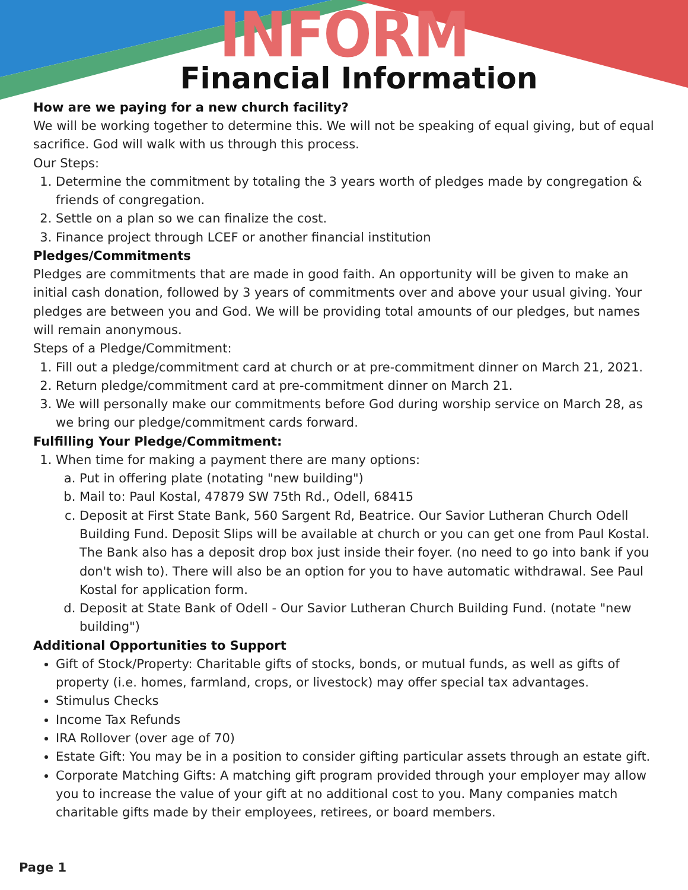INFORM
Financial Information
How are we paying for a new church facility?
We will be working together to determine this. We will not be speaking of equal giving, but of equal sacrifice. God will walk with us through this process.
Our Steps:
1. Determine the commitment by totaling the 3 years worth of pledges made by congregation & friends of congregation.
2. Settle on a plan so we can finalize the cost.
3. Finance project through LCEF or another financial institution
Pledges/Commitments
Pledges are commitments that are made in good faith. An opportunity will be given to make an initial cash donation, followed by 3 years of commitments over and above your usual giving. Your pledges are between you and God. We will be providing total amounts of our pledges, but names will remain anonymous.
Steps of a Pledge/Commitment:
1. Fill out a pledge/commitment card at church or at pre-commitment dinner on March 21, 2021.
2. Return pledge/commitment card at pre-commitment dinner on March 21.
3. We will personally make our commitments before God during worship service on March 28, as we bring our pledge/commitment cards forward.
Fulfilling Your Pledge/Commitment:
1. When time for making a payment there are many options:
a. Put in offering plate (notating "new building")
b. Mail to: Paul Kostal, 47879 SW 75th Rd., Odell, 68415
c. Deposit at First State Bank, 560 Sargent Rd, Beatrice. Our Savior Lutheran Church Odell Building Fund. Deposit Slips will be available at church or you can get one from Paul Kostal. The Bank also has a deposit drop box just inside their foyer. (no need to go into bank if you don't wish to). There will also be an option for you to have automatic withdrawal. See Paul Kostal for application form.
d. Deposit at State Bank of Odell - Our Savior Lutheran Church Building Fund. (notate "new building")
Additional Opportunities to Support
Gift of Stock/Property: Charitable gifts of stocks, bonds, or mutual funds, as well as gifts of property (i.e. homes, farmland, crops, or livestock) may offer special tax advantages.
Stimulus Checks
Income Tax Refunds
IRA Rollover (over age of 70)
Estate Gift: You may be in a position to consider gifting particular assets through an estate gift.
Corporate Matching Gifts: A matching gift program provided through your employer may allow you to increase the value of your gift at no additional cost to you. Many companies match charitable gifts made by their employees, retirees, or board members.
Page 1